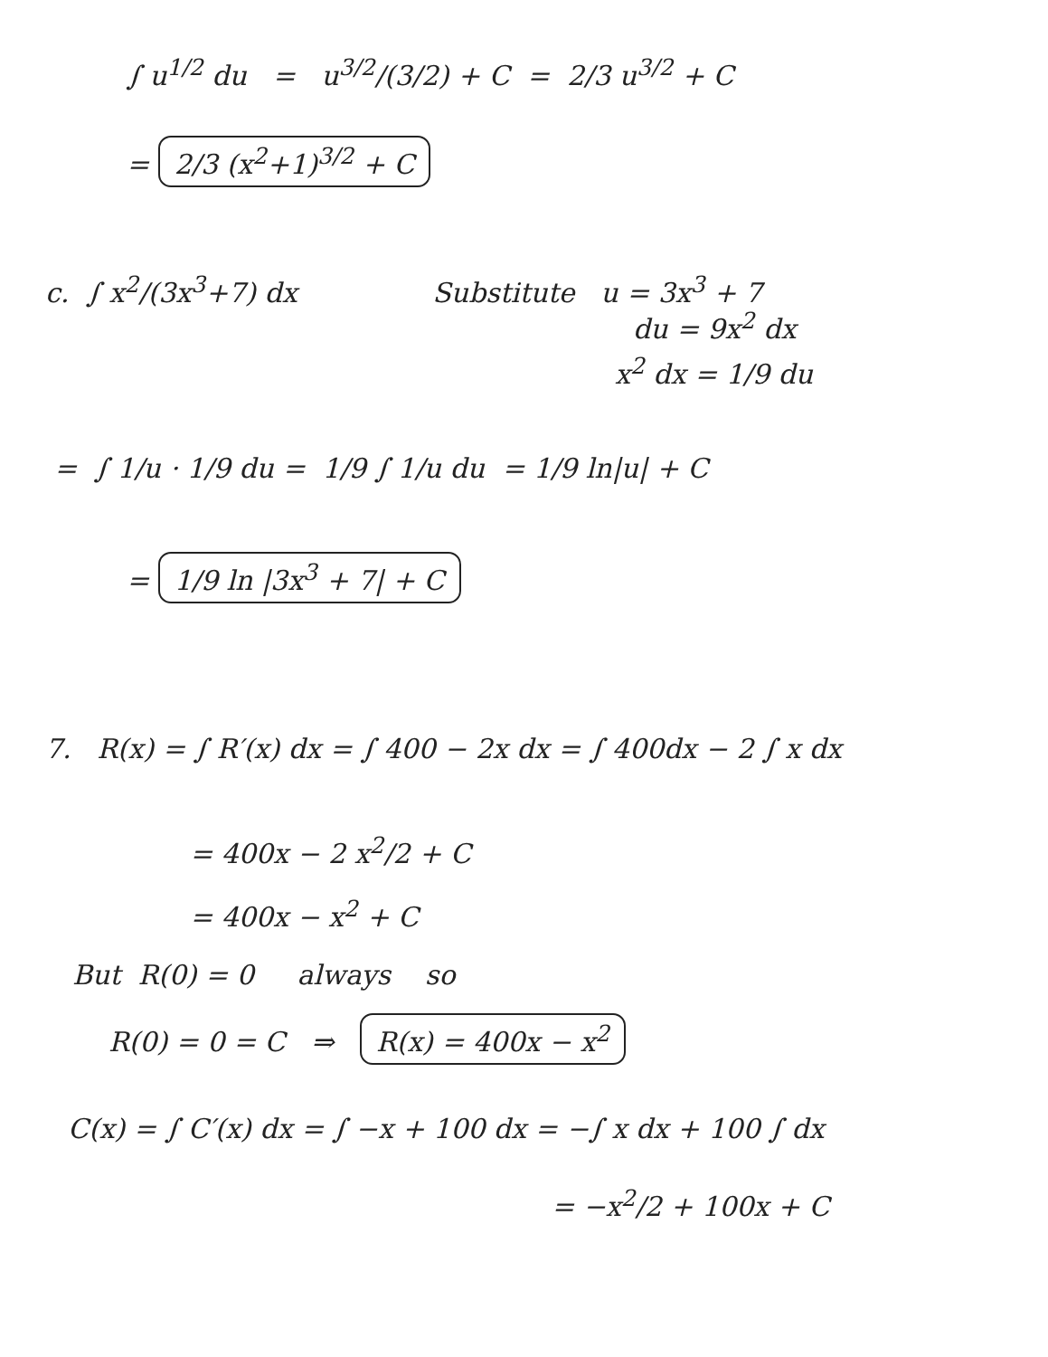∫ u<sup>1/2</sup> du = u<sup>3/2</sup>/(3/2) + C = 2/3 u<sup>3/2</sup> + C
= 2/3 (x<sup>2</sup>+1)<sup>3/2</sup> + C
c. ∫ x<sup>2</sup>/(3x<sup>3</sup>+7) dx Substitute u = 3x<sup>3</sup> + 7
du = 9x<sup>2</sup> dx
x<sup>2</sup> dx = 1/9 du
= ∫ 1/u · 1/9 du = 1/9 ∫ 1/u du = 1/9 ln|u| + C
= 1/9 ln |3x<sup>3</sup> + 7| + C
7. R(x) = ∫ R′(x) dx = ∫ 400 − 2x dx = ∫ 400dx − 2 ∫ x dx
= 400x − 2 x<sup>2</sup>/2 + C
= 400x − x<sup>2</sup> + C
But R(0) = 0 always so
R(0) = 0 = C ⇒ R(x) = 400x − x<sup>2</sup>
C(x) = ∫ C′(x) dx = ∫ −x + 100 dx = −∫ x dx + 100 ∫ dx
= −x<sup>2</sup>/2 + 100x + C